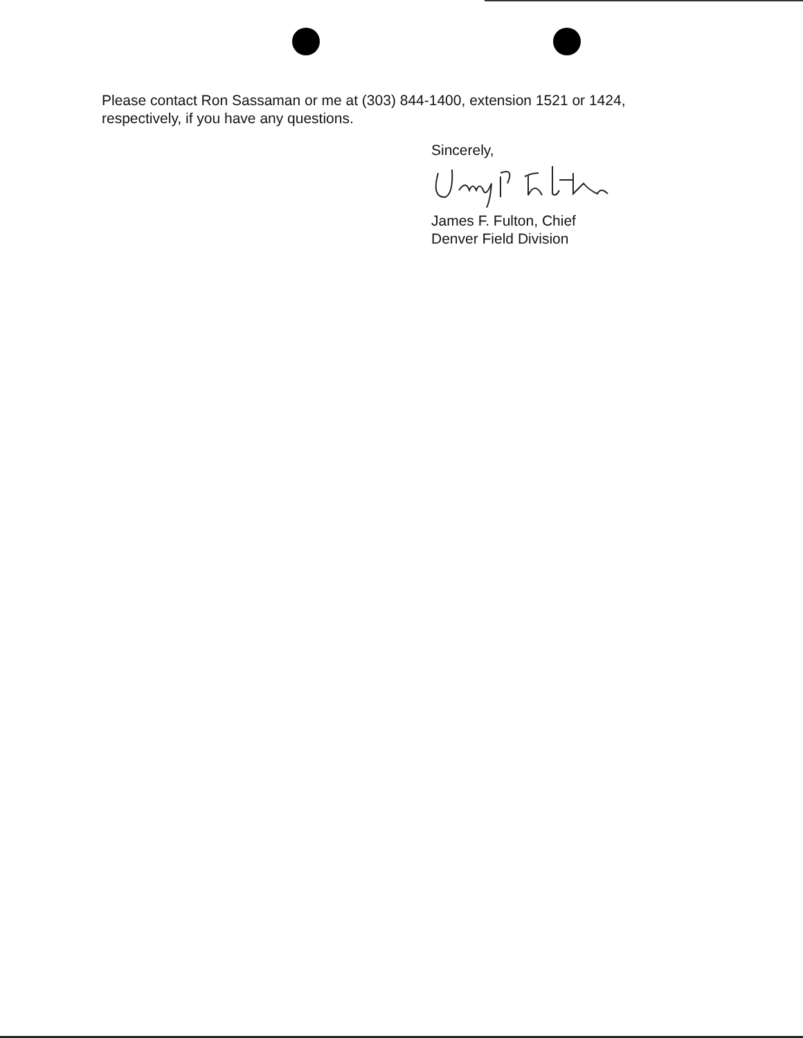Please contact Ron Sassaman or me at (303) 844-1400, extension 1521 or 1424, respectively, if you have any questions.
Sincerely,
James F. Fulton, Chief
Denver Field Division